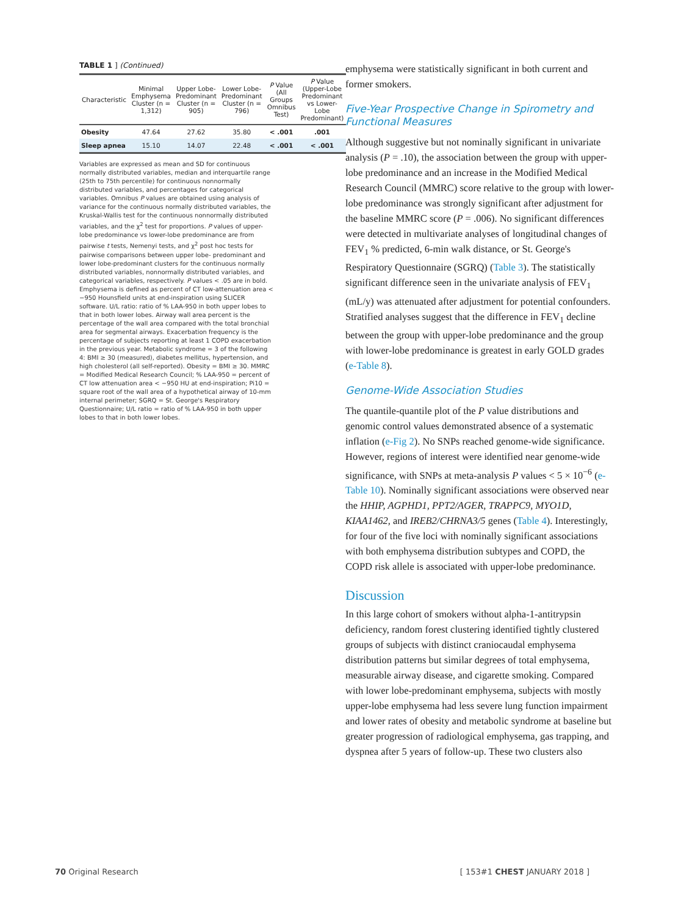TABLE 1 ] (Continued)
| Characteristic | Minimal Emphysema Cluster (n = 1,312) | Upper Lobe-Predominant Cluster (n = 905) | Lower Lobe-Predominant Cluster (n = 796) | P Value (All Groups Omnibus Test) | P Value (Upper-Lobe Predominant vs Lower-Lobe Predominant) |
| --- | --- | --- | --- | --- | --- |
| Obesity | 47.64 | 27.62 | 35.80 | < .001 | .001 |
| Sleep apnea | 15.10 | 14.07 | 22.48 | < .001 | < .001 |
Variables are expressed as mean and SD for continuous normally distributed variables, median and interquartile range (25th to 75th percentile) for continuous nonnormally distributed variables, and percentages for categorical variables. Omnibus P values are obtained using analysis of variance for the continuous normally distributed variables, the Kruskal-Wallis test for the continuous nonnormally distributed variables, and the χ<sup>2</sup> test for proportions. P values of upper-lobe predominance vs lower-lobe predominance are from pairwise t tests, Nemenyi tests, and χ<sup>2</sup> post hoc tests for pairwise comparisons between upper lobe- predominant and lower lobe-predominant clusters for the continuous normally distributed variables, nonnormally distributed variables, and categorical variables, respectively. P values < .05 are in bold. Emphysema is defined as percent of CT low-attenuation area < −950 Hounsfield units at end-inspiration using SLICER software. U/L ratio: ratio of % LAA-950 in both upper lobes to that in both lower lobes. Airway wall area percent is the percentage of the wall area compared with the total bronchial area for segmental airways. Exacerbation frequency is the percentage of subjects reporting at least 1 COPD exacerbation in the previous year. Metabolic syndrome = 3 of the following 4: BMI ≥ 30 (measured), diabetes mellitus, hypertension, and high cholesterol (all self-reported). Obesity = BMI ≥ 30. MMRC = Modified Medical Research Council; % LAA-950 = percent of CT low attenuation area < −950 HU at end-inspiration; Pi10 = square root of the wall area of a hypothetical airway of 10-mm internal perimeter; SGRQ = St. George's Respiratory Questionnaire; U/L ratio = ratio of % LAA-950 in both upper lobes to that in both lower lobes.
emphysema were statistically significant in both current and former smokers.
Five-Year Prospective Change in Spirometry and Functional Measures
Although suggestive but not nominally significant in univariate analysis (P = .10), the association between the group with upper-lobe predominance and an increase in the Modified Medical Research Council (MMRC) score relative to the group with lower-lobe predominance was strongly significant after adjustment for the baseline MMRC score (P = .006). No significant differences were detected in multivariate analyses of longitudinal changes of FEV<sub>1</sub> % predicted, 6-min walk distance, or St. George's Respiratory Questionnaire (SGRQ) (Table 3). The statistically significant difference seen in the univariate analysis of FEV<sub>1</sub> (mL/y) was attenuated after adjustment for potential confounders. Stratified analyses suggest that the difference in FEV<sub>1</sub> decline between the group with upper-lobe predominance and the group with lower-lobe predominance is greatest in early GOLD grades (e-Table 8).
Genome-Wide Association Studies
The quantile-quantile plot of the P value distributions and genomic control values demonstrated absence of a systematic inflation (e-Fig 2). No SNPs reached genome-wide significance. However, regions of interest were identified near genome-wide significance, with SNPs at meta-analysis P values < 5 × 10<sup>−6</sup> (e-Table 10). Nominally significant associations were observed near the HHIP, AGPHD1, PPT2/AGER, TRAPPC9, MYO1D, KIAA1462, and IREB2/CHRNA3/5 genes (Table 4). Interestingly, for four of the five loci with nominally significant associations with both emphysema distribution subtypes and COPD, the COPD risk allele is associated with upper-lobe predominance.
Discussion
In this large cohort of smokers without alpha-1-antitrypsin deficiency, random forest clustering identified tightly clustered groups of subjects with distinct craniocaudal emphysema distribution patterns but similar degrees of total emphysema, measurable airway disease, and cigarette smoking. Compared with lower lobe-predominant emphysema, subjects with mostly upper-lobe emphysema had less severe lung function impairment and lower rates of obesity and metabolic syndrome at baseline but greater progression of radiological emphysema, gas trapping, and dyspnea after 5 years of follow-up. These two clusters also
70 Original Research [ 153#1 CHEST JANUARY 2018 ]